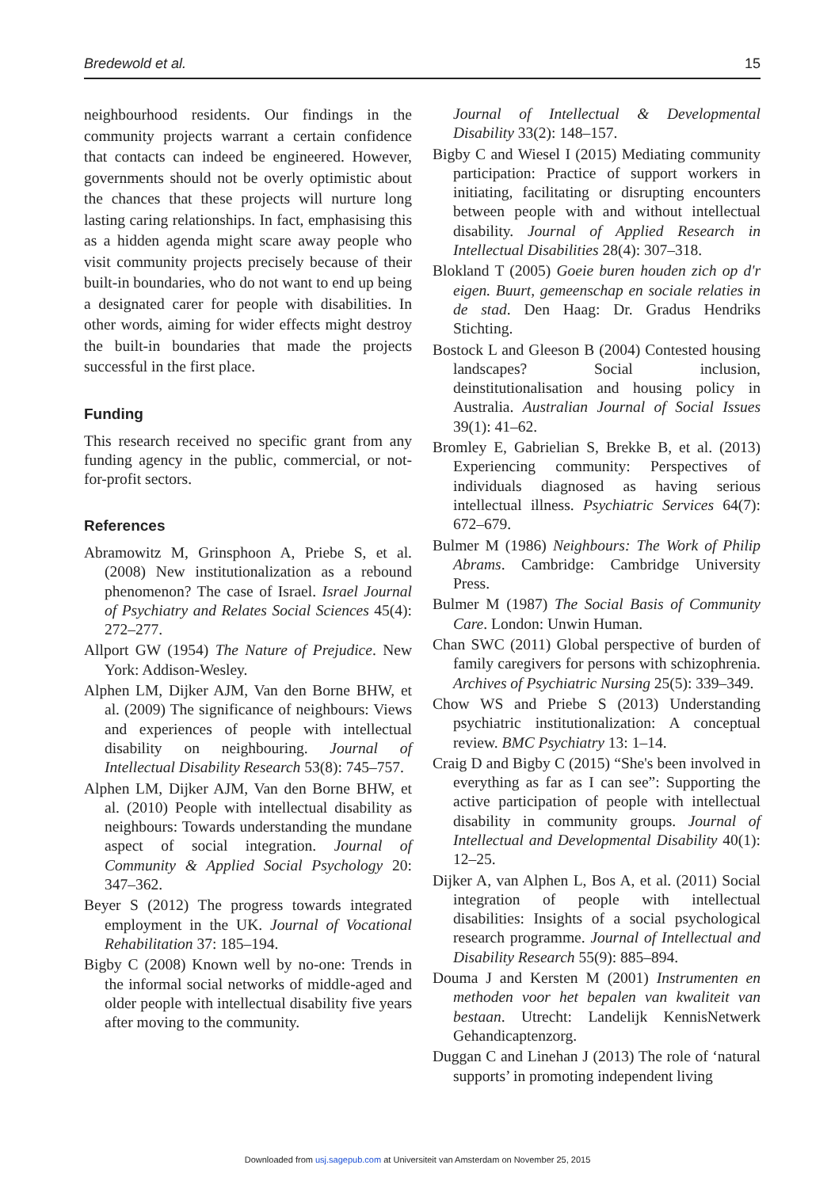Bredewold et al. 15
neighbourhood residents. Our findings in the community projects warrant a certain confidence that contacts can indeed be engineered. However, governments should not be overly optimistic about the chances that these projects will nurture long lasting caring relationships. In fact, emphasising this as a hidden agenda might scare away people who visit community projects precisely because of their built-in boundaries, who do not want to end up being a designated carer for people with disabilities. In other words, aiming for wider effects might destroy the built-in boundaries that made the projects successful in the first place.
Funding
This research received no specific grant from any funding agency in the public, commercial, or not-for-profit sectors.
References
Abramowitz M, Grinsphoon A, Priebe S, et al. (2008) New institutionalization as a rebound phenomenon? The case of Israel. Israel Journal of Psychiatry and Relates Social Sciences 45(4): 272–277.
Allport GW (1954) The Nature of Prejudice. New York: Addison-Wesley.
Alphen LM, Dijker AJM, Van den Borne BHW, et al. (2009) The significance of neighbours: Views and experiences of people with intellectual disability on neighbouring. Journal of Intellectual Disability Research 53(8): 745–757.
Alphen LM, Dijker AJM, Van den Borne BHW, et al. (2010) People with intellectual disability as neighbours: Towards understanding the mundane aspect of social integration. Journal of Community & Applied Social Psychology 20: 347–362.
Beyer S (2012) The progress towards integrated employment in the UK. Journal of Vocational Rehabilitation 37: 185–194.
Bigby C (2008) Known well by no-one: Trends in the informal social networks of middle-aged and older people with intellectual disability five years after moving to the community.
Journal of Intellectual & Developmental Disability 33(2): 148–157.
Bigby C and Wiesel I (2015) Mediating community participation: Practice of support workers in initiating, facilitating or disrupting encounters between people with and without intellectual disability. Journal of Applied Research in Intellectual Disabilities 28(4): 307–318.
Blokland T (2005) Goeie buren houden zich op d'r eigen. Buurt, gemeenschap en sociale relaties in de stad. Den Haag: Dr. Gradus Hendriks Stichting.
Bostock L and Gleeson B (2004) Contested housing landscapes? Social inclusion, deinstitutionalisation and housing policy in Australia. Australian Journal of Social Issues 39(1): 41–62.
Bromley E, Gabrielian S, Brekke B, et al. (2013) Experiencing community: Perspectives of individuals diagnosed as having serious intellectual illness. Psychiatric Services 64(7): 672–679.
Bulmer M (1986) Neighbours: The Work of Philip Abrams. Cambridge: Cambridge University Press.
Bulmer M (1987) The Social Basis of Community Care. London: Unwin Human.
Chan SWC (2011) Global perspective of burden of family caregivers for persons with schizophrenia. Archives of Psychiatric Nursing 25(5): 339–349.
Chow WS and Priebe S (2013) Understanding psychiatric institutionalization: A conceptual review. BMC Psychiatry 13: 1–14.
Craig D and Bigby C (2015) “She's been involved in everything as far as I can see”: Supporting the active participation of people with intellectual disability in community groups. Journal of Intellectual and Developmental Disability 40(1): 12–25.
Dijker A, van Alphen L, Bos A, et al. (2011) Social integration of people with intellectual disabilities: Insights of a social psychological research programme. Journal of Intellectual and Disability Research 55(9): 885–894.
Douma J and Kersten M (2001) Instrumenten en methoden voor het bepalen van kwaliteit van bestaan. Utrecht: Landelijk KennisNetwerk Gehandicaptenzorg.
Duggan C and Linehan J (2013) The role of ‘natural supports’ in promoting independent living
Downloaded from usj.sagepub.com at Universiteit van Amsterdam on November 25, 2015